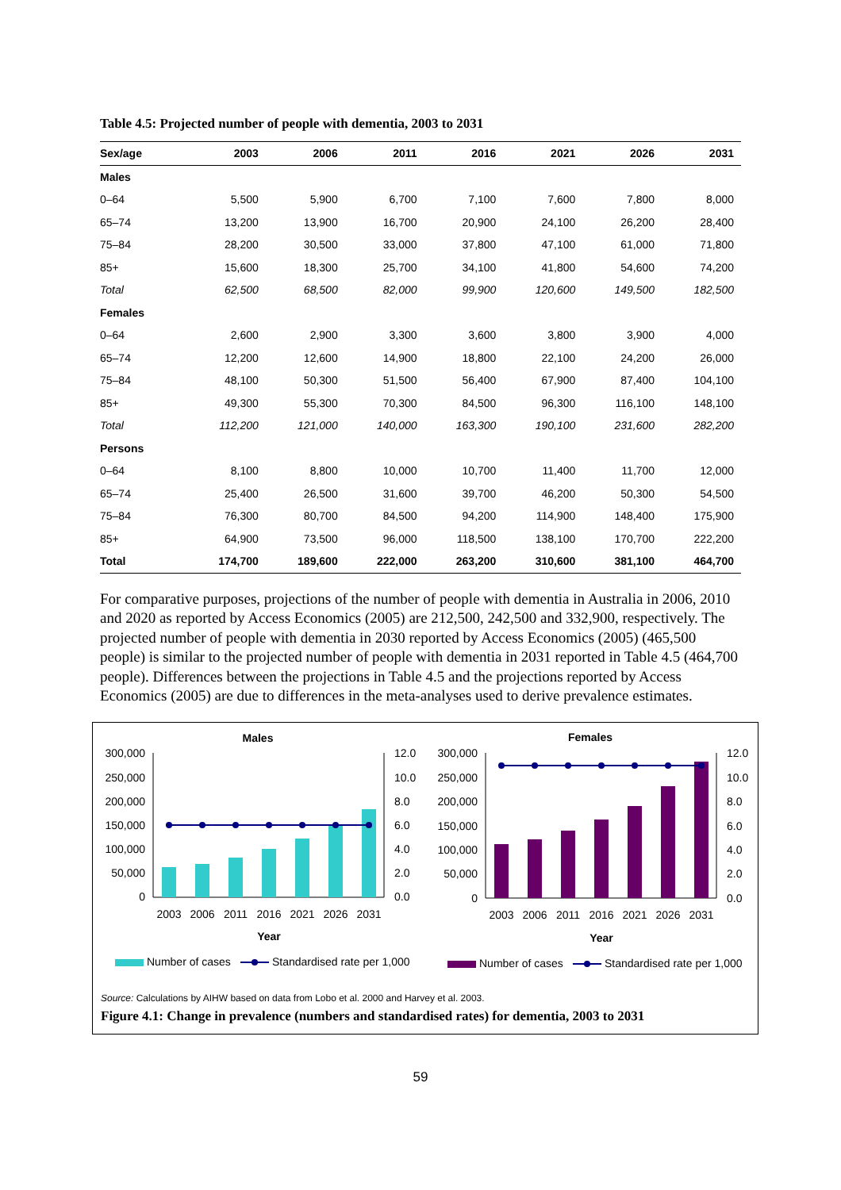Table 4.5: Projected number of people with dementia, 2003 to 2031
| Sex/age | 2003 | 2006 | 2011 | 2016 | 2021 | 2026 | 2031 |
| --- | --- | --- | --- | --- | --- | --- | --- |
| Males | | | | | | | |
| 0–64 | 5,500 | 5,900 | 6,700 | 7,100 | 7,600 | 7,800 | 8,000 |
| 65–74 | 13,200 | 13,900 | 16,700 | 20,900 | 24,100 | 26,200 | 28,400 |
| 75–84 | 28,200 | 30,500 | 33,000 | 37,800 | 47,100 | 61,000 | 71,800 |
| 85+ | 15,600 | 18,300 | 25,700 | 34,100 | 41,800 | 54,600 | 74,200 |
| Total | 62,500 | 68,500 | 82,000 | 99,900 | 120,600 | 149,500 | 182,500 |
| Females | | | | | | | |
| 0–64 | 2,600 | 2,900 | 3,300 | 3,600 | 3,800 | 3,900 | 4,000 |
| 65–74 | 12,200 | 12,600 | 14,900 | 18,800 | 22,100 | 24,200 | 26,000 |
| 75–84 | 48,100 | 50,300 | 51,500 | 56,400 | 67,900 | 87,400 | 104,100 |
| 85+ | 49,300 | 55,300 | 70,300 | 84,500 | 96,300 | 116,100 | 148,100 |
| Total | 112,200 | 121,000 | 140,000 | 163,300 | 190,100 | 231,600 | 282,200 |
| Persons | | | | | | | |
| 0–64 | 8,100 | 8,800 | 10,000 | 10,700 | 11,400 | 11,700 | 12,000 |
| 65–74 | 25,400 | 26,500 | 31,600 | 39,700 | 46,200 | 50,300 | 54,500 |
| 75–84 | 76,300 | 80,700 | 84,500 | 94,200 | 114,900 | 148,400 | 175,900 |
| 85+ | 64,900 | 73,500 | 96,000 | 118,500 | 138,100 | 170,700 | 222,200 |
| Total | 174,700 | 189,600 | 222,000 | 263,200 | 310,600 | 381,100 | 464,700 |
For comparative purposes, projections of the number of people with dementia in Australia in 2006, 2010 and 2020 as reported by Access Economics (2005) are 212,500, 242,500 and 332,900, respectively. The projected number of people with dementia in 2030 reported by Access Economics (2005) (465,500 people) is similar to the projected number of people with dementia in 2031 reported in Table 4.5 (464,700 people). Differences between the projections in Table 4.5 and the projections reported by Access Economics (2005) are due to differences in the meta-analyses used to derive prevalence estimates.
Males
300,000
250,000
200,000
150,000
100,000
50,000
0
12.0
10.0
8.0
6.0
4.0
2.0
0.0
2003
2006
2011
2016
2021
2026
2031
Year
Number of cases
Standardised rate per 1,000
Females
300,000
250,000
200,000
150,000
100,000
50,000
0
12.0
10.0
8.0
6.0
4.0
2.0
0.0
2003
2006
2011
2016
2021
2026
2031
Year
Number of cases
Standardised rate per 1,000
Source: Calculations by AIHW based on data from Lobo et al. 2000 and Harvey et al. 2003.
Figure 4.1: Change in prevalence (numbers and standardised rates) for dementia, 2003 to 2031
59